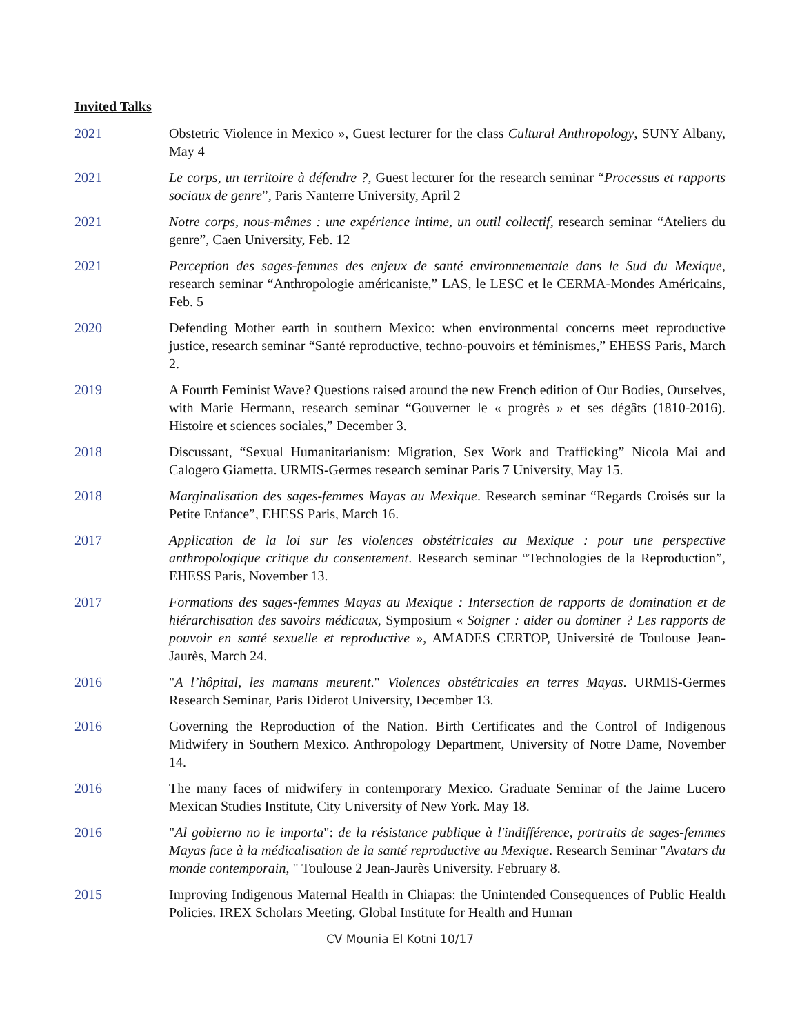Invited Talks
2021 Obstetric Violence in Mexico », Guest lecturer for the class Cultural Anthropology, SUNY Albany, May 4
2021 Le corps, un territoire à défendre ?, Guest lecturer for the research seminar “Processus et rapports sociaux de genre”, Paris Nanterre University, April 2
2021 Notre corps, nous-mêmes : une expérience intime, un outil collectif, research seminar “Ateliers du genre”, Caen University, Feb. 12
2021 Perception des sages-femmes des enjeux de santé environnementale dans le Sud du Mexique, research seminar “Anthropologie américaniste,” LAS, le LESC et le CERMA-Mondes Américains, Feb. 5
2020 Defending Mother earth in southern Mexico: when environmental concerns meet reproductive justice, research seminar “Santé reproductive, techno-pouvoirs et féminismes,” EHESS Paris, March 2.
2019 A Fourth Feminist Wave? Questions raised around the new French edition of Our Bodies, Ourselves, with Marie Hermann, research seminar “Gouverner le « progrès » et ses dégâts (1810-2016). Histoire et sciences sociales,” December 3.
2018 Discussant, “Sexual Humanitarianism: Migration, Sex Work and Trafficking” Nicola Mai and Calogero Giametta. URMIS-Germes research seminar Paris 7 University, May 15.
2018 Marginalisation des sages-femmes Mayas au Mexique. Research seminar “Regards Croisés sur la Petite Enfance”, EHESS Paris, March 16.
2017 Application de la loi sur les violences obstétricales au Mexique : pour une perspective anthropologique critique du consentement. Research seminar “Technologies de la Reproduction”, EHESS Paris, November 13.
2017 Formations des sages-femmes Mayas au Mexique : Intersection de rapports de domination et de hiérarchisation des savoirs médicaux, Symposium « Soigner : aider ou dominer ? Les rapports de pouvoir en santé sexuelle et reproductive », AMADES CERTOP, Université de Toulouse Jean-Jaurès, March 24.
2016 "A l’hôpital, les mamans meurent." Violences obstétricales en terres Mayas. URMIS-Germes Research Seminar, Paris Diderot University, December 13.
2016 Governing the Reproduction of the Nation. Birth Certificates and the Control of Indigenous Midwifery in Southern Mexico. Anthropology Department, University of Notre Dame, November 14.
2016 The many faces of midwifery in contemporary Mexico. Graduate Seminar of the Jaime Lucero Mexican Studies Institute, City University of New York. May 18.
2016 "Al gobierno no le importa": de la résistance publique à l'indifférence, portraits de sages-femmes Mayas face à la médicalisation de la santé reproductive au Mexique. Research Seminar "Avatars du monde contemporain, " Toulouse 2 Jean-Jaurès University. February 8.
2015 Improving Indigenous Maternal Health in Chiapas: the Unintended Consequences of Public Health Policies. IREX Scholars Meeting. Global Institute for Health and Human
CV Mounia El Kotni 10/17